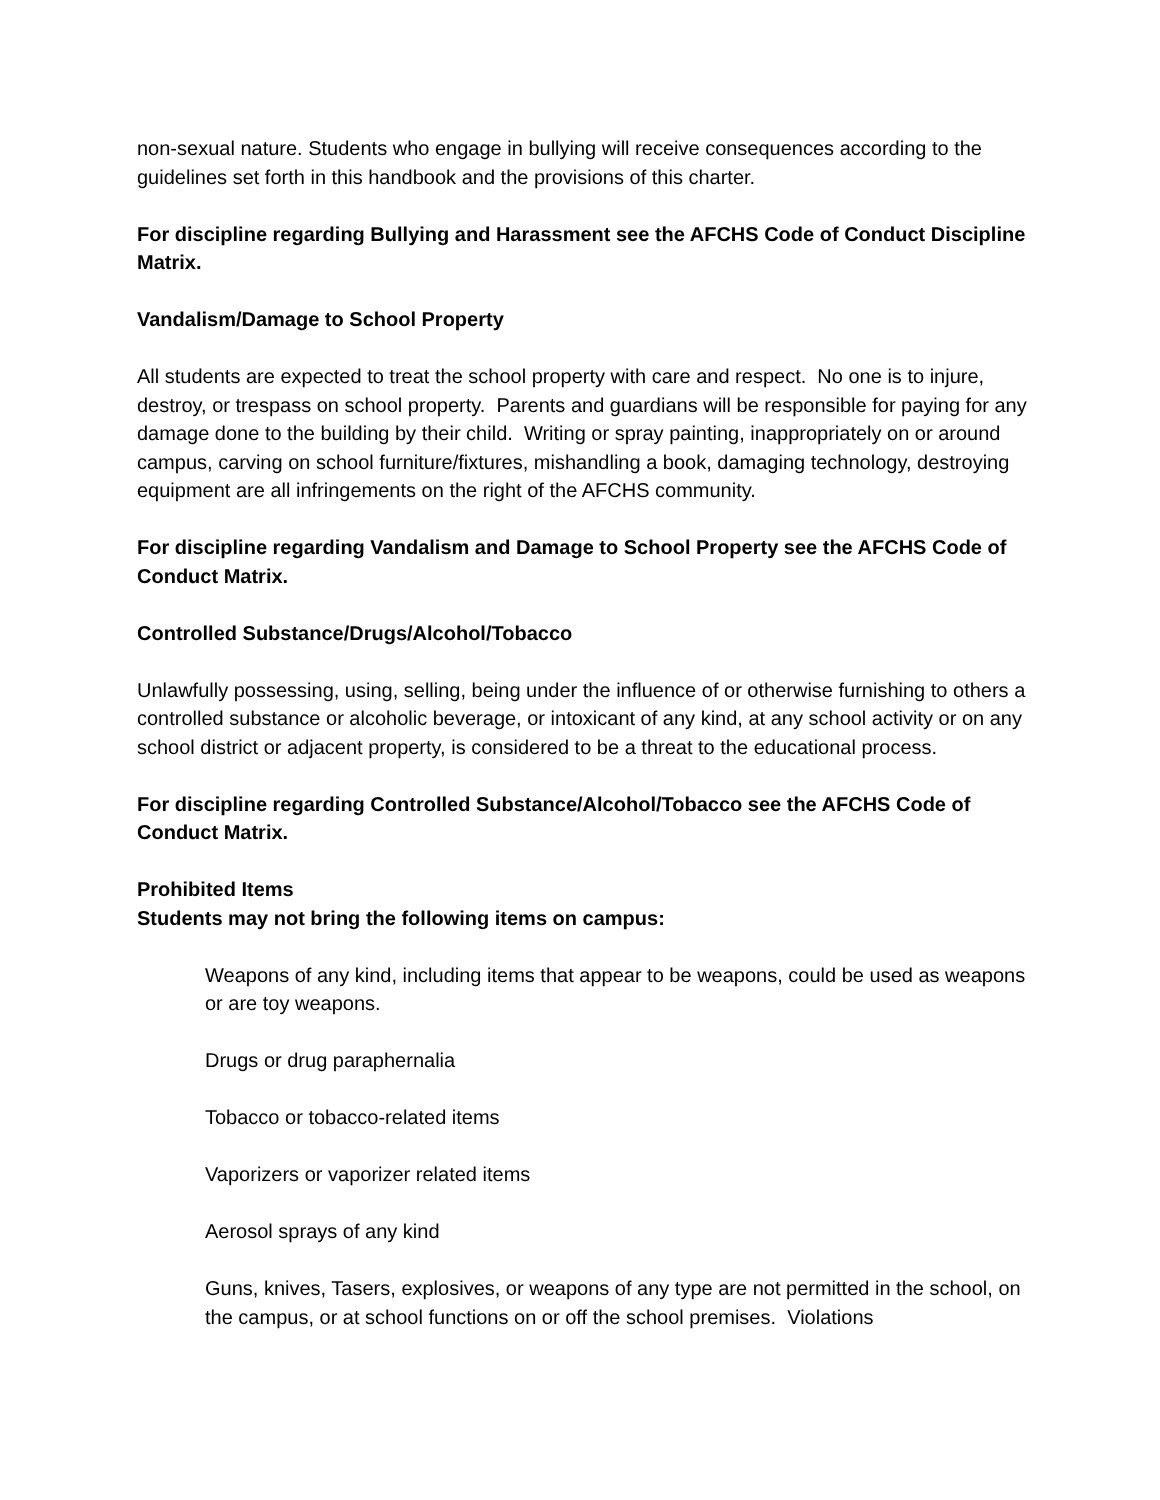non-sexual nature. Students who engage in bullying will receive consequences according to the guidelines set forth in this handbook and the provisions of this charter.
For discipline regarding Bullying and Harassment see the AFCHS Code of Conduct Discipline Matrix.
Vandalism/Damage to School Property
All students are expected to treat the school property with care and respect. No one is to injure, destroy, or trespass on school property. Parents and guardians will be responsible for paying for any damage done to the building by their child. Writing or spray painting, inappropriately on or around campus, carving on school furniture/fixtures, mishandling a book, damaging technology, destroying equipment are all infringements on the right of the AFCHS community.
For discipline regarding Vandalism and Damage to School Property see the AFCHS Code of Conduct Matrix.
Controlled Substance/Drugs/Alcohol/Tobacco
Unlawfully possessing, using, selling, being under the influence of or otherwise furnishing to others a controlled substance or alcoholic beverage, or intoxicant of any kind, at any school activity or on any school district or adjacent property, is considered to be a threat to the educational process.
For discipline regarding Controlled Substance/Alcohol/Tobacco see the AFCHS Code of Conduct Matrix.
Prohibited Items
Students may not bring the following items on campus:
Weapons of any kind, including items that appear to be weapons, could be used as weapons or are toy weapons.
Drugs or drug paraphernalia
Tobacco or tobacco-related items
Vaporizers or vaporizer related items
Aerosol sprays of any kind
Guns, knives, Tasers, explosives, or weapons of any type are not permitted in the school, on the campus, or at school functions on or off the school premises. Violations